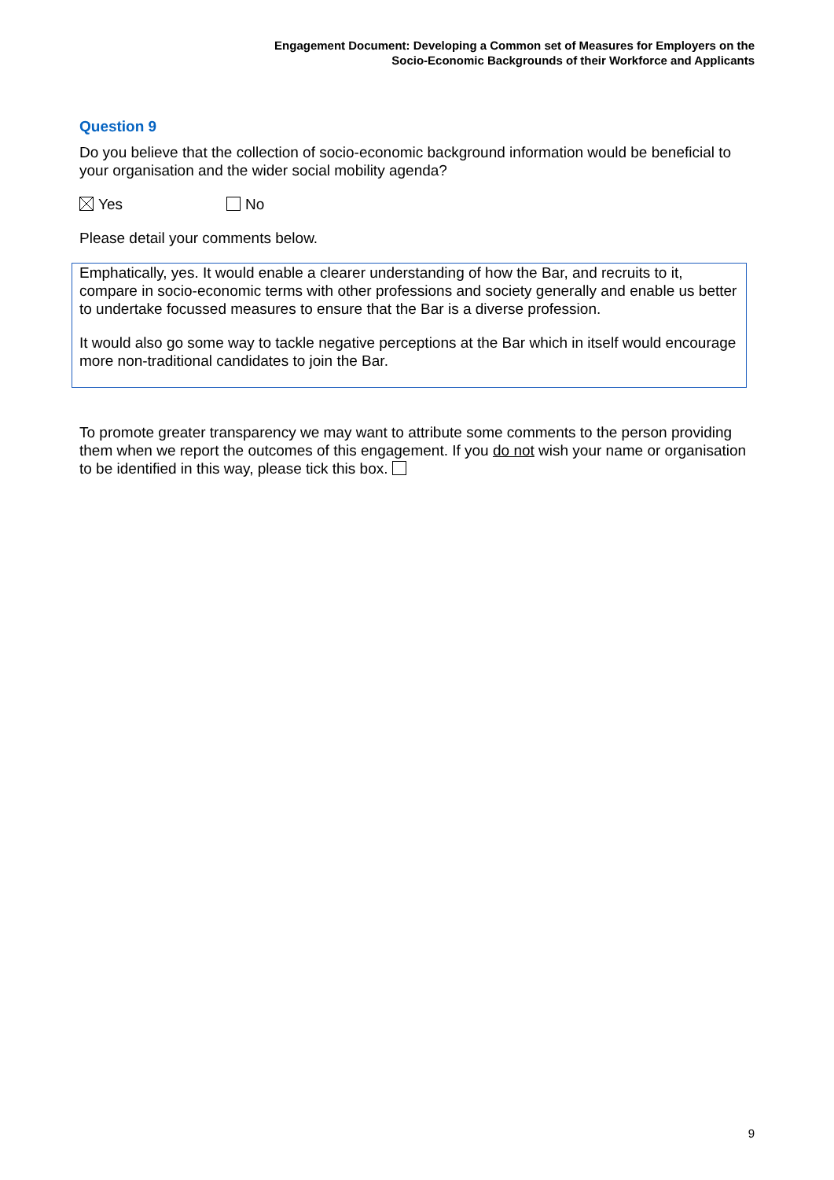Engagement Document: Developing a Common set of Measures for Employers on the
Socio-Economic Backgrounds of their Workforce and Applicants
Question 9
Do you believe that the collection of socio-economic background information would be beneficial to your organisation and the wider social mobility agenda?
Yes No
Please detail your comments below.
Emphatically, yes. It would enable a clearer understanding of how the Bar, and recruits to it, compare in socio-economic terms with other professions and society generally and enable us better to undertake focussed measures to ensure that the Bar is a diverse profession.
It would also go some way to tackle negative perceptions at the Bar which in itself would encourage more non-traditional candidates to join the Bar.
To promote greater transparency we may want to attribute some comments to the person providing them when we report the outcomes of this engagement. If you do not wish your name or organisation to be identified in this way, please tick this box.
9